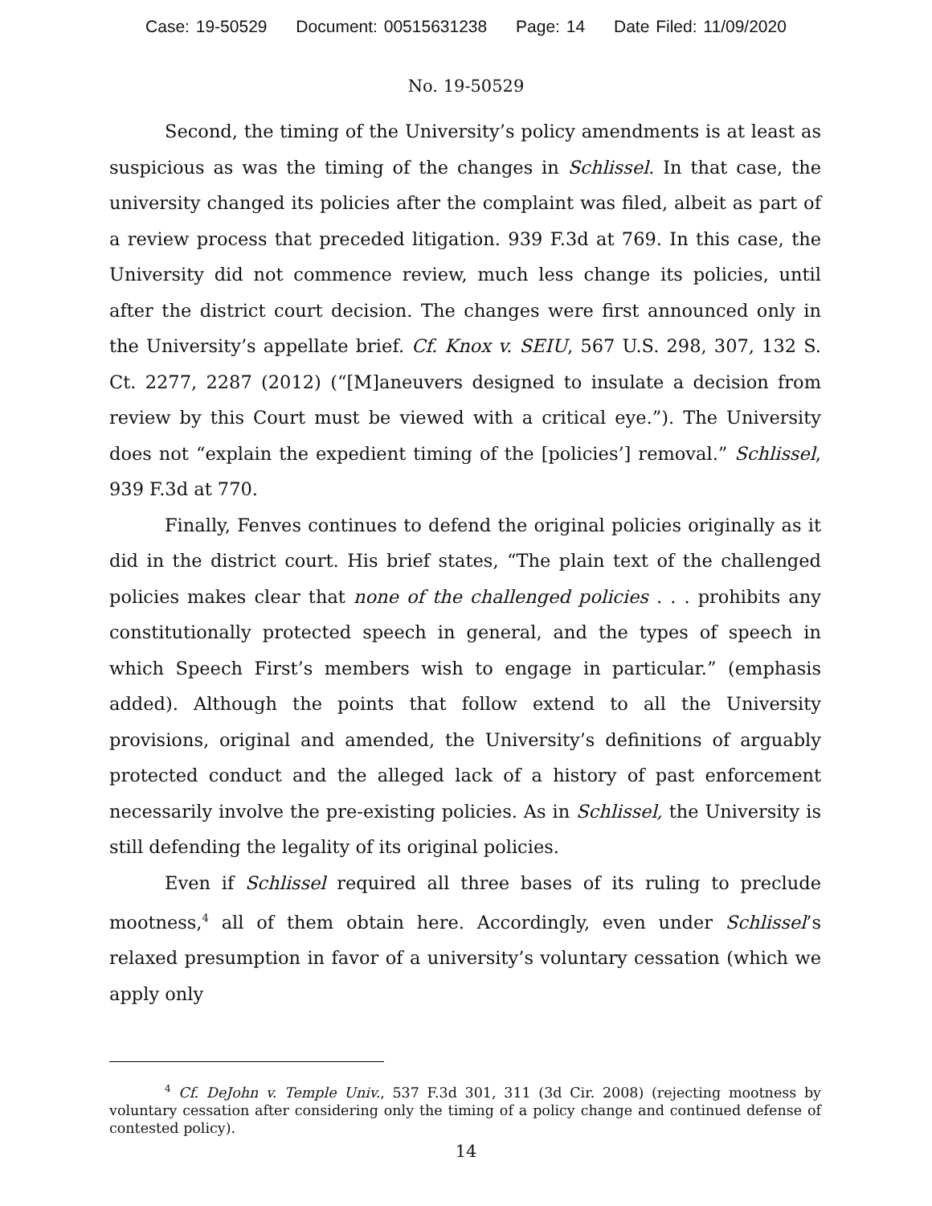Case: 19-50529 Document: 00515631238 Page: 14 Date Filed: 11/09/2020
No. 19-50529
Second, the timing of the University’s policy amendments is at least as suspicious as was the timing of the changes in Schlissel. In that case, the university changed its policies after the complaint was filed, albeit as part of a review process that preceded litigation. 939 F.3d at 769. In this case, the University did not commence review, much less change its policies, until after the district court decision. The changes were first announced only in the University’s appellate brief. Cf. Knox v. SEIU, 567 U.S. 298, 307, 132 S. Ct. 2277, 2287 (2012) (“[M]aneuvers designed to insulate a decision from review by this Court must be viewed with a critical eye.”). The University does not “explain the expedient timing of the [policies’] removal.” Schlissel, 939 F.3d at 770.
Finally, Fenves continues to defend the original policies originally as it did in the district court. His brief states, “The plain text of the challenged policies makes clear that none of the challenged policies . . . prohibits any constitutionally protected speech in general, and the types of speech in which Speech First’s members wish to engage in particular.” (emphasis added). Although the points that follow extend to all the University provisions, original and amended, the University’s definitions of arguably protected conduct and the alleged lack of a history of past enforcement necessarily involve the pre-existing policies. As in Schlissel, the University is still defending the legality of its original policies.
Even if Schlissel required all three bases of its ruling to preclude mootness,<sup>4</sup> all of them obtain here. Accordingly, even under Schlissel’s relaxed presumption in favor of a university’s voluntary cessation (which we apply only
<sup>4</sup> Cf. DeJohn v. Temple Univ., 537 F.3d 301, 311 (3d Cir. 2008) (rejecting mootness by voluntary cessation after considering only the timing of a policy change and continued defense of contested policy).
14